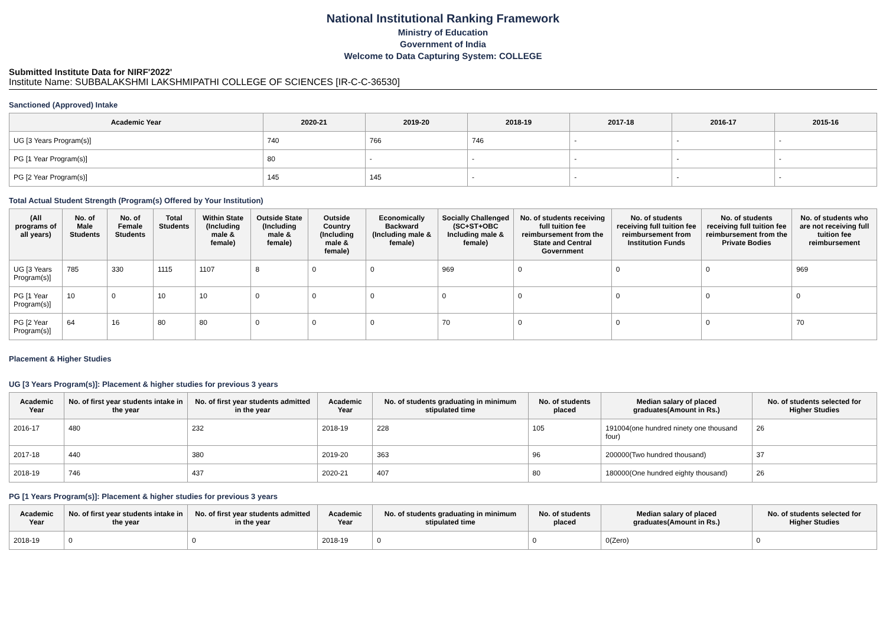National Institutional Ranking Framework
Ministry of Education
Government of India
Welcome to Data Capturing System: COLLEGE
Submitted Institute Data for NIRF'2022'
Institute Name: SUBBALAKSHMI LAKSHMIPATHI COLLEGE OF SCIENCES [IR-C-C-36530]
Sanctioned (Approved) Intake
| Academic Year | 2020-21 | 2019-20 | 2018-19 | 2017-18 | 2016-17 | 2015-16 |
| --- | --- | --- | --- | --- | --- | --- |
| UG [3 Years Program(s)] | 740 | 766 | 746 | - | - | - |
| PG [1 Year Program(s)] | 80 | - | - | - | - | - |
| PG [2 Year Program(s)] | 145 | 145 | - | - | - | - |
Total Actual Student Strength (Program(s) Offered by Your Institution)
| (All programs of all years) | No. of Male Students | No. of Female Students | Total Students | Within State (Including male & female) | Outside State (Including male & female) | Outside Country (Including male & female) | Economically Backward (Including male & female) | Socially Challenged (SC+ST+OBC Including male & female) | No. of students receiving full tuition fee reimbursement from the State and Central Government | No. of students receiving full tuition fee reimbursement from Institution Funds | No. of students receiving full tuition fee reimbursement from the Private Bodies | No. of students who are not receiving full tuition fee reimbursement |
| --- | --- | --- | --- | --- | --- | --- | --- | --- | --- | --- | --- | --- |
| UG [3 Years Program(s)] | 785 | 330 | 1115 | 1107 | 8 | 0 | 0 | 969 | 0 | 0 | 0 | 969 |
| PG [1 Year Program(s)] | 10 | 0 | 10 | 10 | 0 | 0 | 0 | 0 | 0 | 0 | 0 | 0 |
| PG [2 Year Program(s)] | 64 | 16 | 80 | 80 | 0 | 0 | 0 | 70 | 0 | 0 | 0 | 70 |
Placement & Higher Studies
UG [3 Years Program(s)]: Placement & higher studies for previous 3 years
| Academic Year | No. of first year students intake in the year | No. of first year students admitted in the year | Academic Year | No. of students graduating in minimum stipulated time | No. of students placed | Median salary of placed graduates(Amount in Rs.) | No. of students selected for Higher Studies |
| --- | --- | --- | --- | --- | --- | --- | --- |
| 2016-17 | 480 | 232 | 2018-19 | 228 | 105 | 191004(one hundred ninety one thousand four) | 26 |
| 2017-18 | 440 | 380 | 2019-20 | 363 | 96 | 200000(Two hundred thousand) | 37 |
| 2018-19 | 746 | 437 | 2020-21 | 407 | 80 | 180000(One hundred eighty thousand) | 26 |
PG [1 Years Program(s)]: Placement & higher studies for previous 3 years
| Academic Year | No. of first year students intake in the year | No. of first year students admitted in the year | Academic Year | No. of students graduating in minimum stipulated time | No. of students placed | Median salary of placed graduates(Amount in Rs.) | No. of students selected for Higher Studies |
| --- | --- | --- | --- | --- | --- | --- | --- |
| 2018-19 | 0 | 0 | 2018-19 | 0 | 0 | 0(Zero) | 0 |